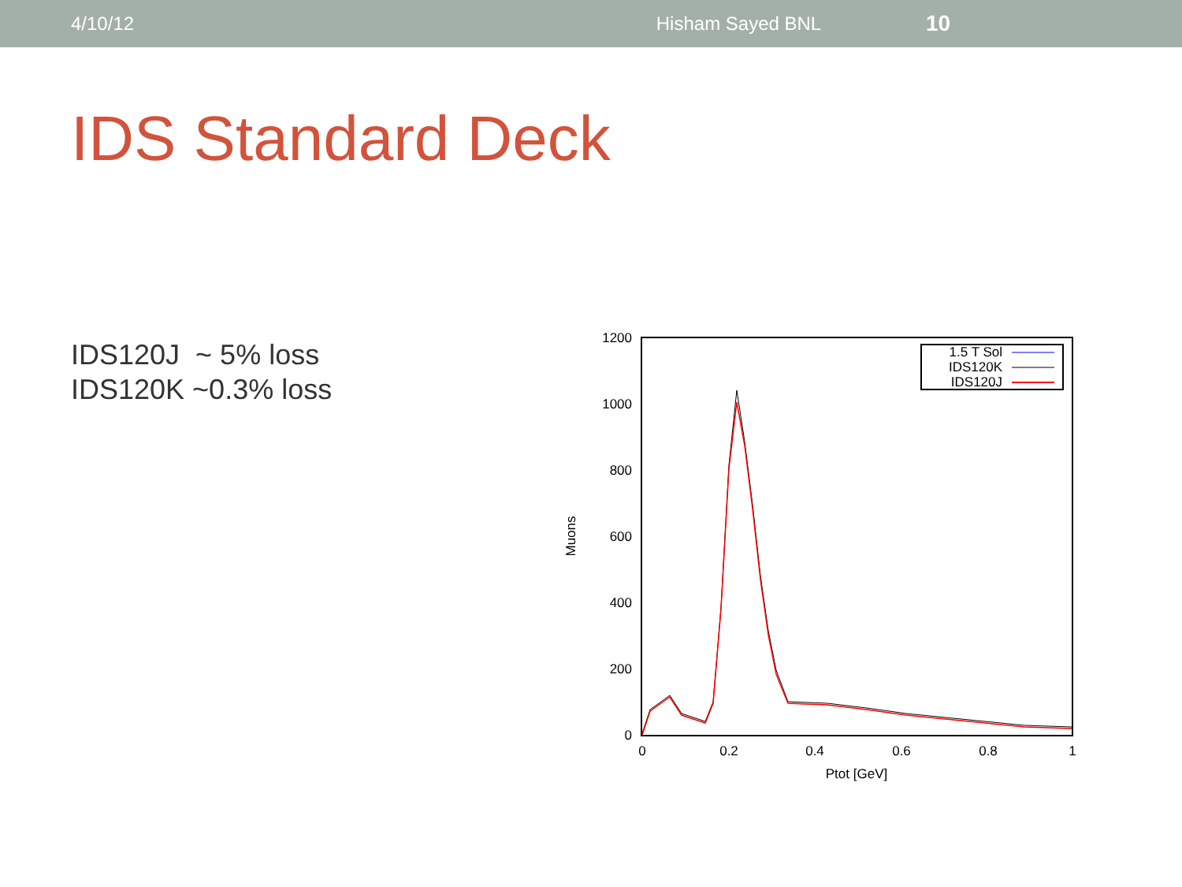4/10/12 Hisham Sayed BNL 10
IDS Standard Deck
IDS120J ~ 5% loss
IDS120K ~0.3% loss
1200
1000
800
600
400
200
0
0
0.2
0.4
0.6
0.8
1
Ptot [GeV]
Muons
1.5 T Sol
IDS120K
IDS120J